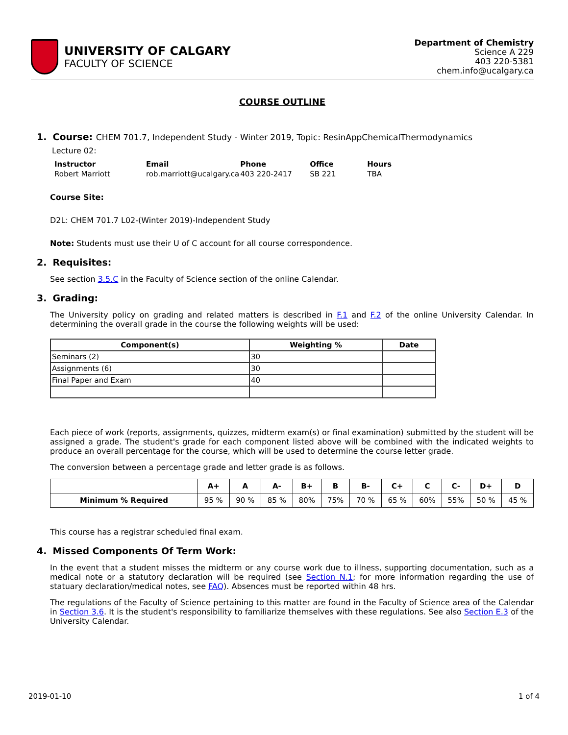UNIVERSITY OF CALGARY
FACULTY OF SCIENCE
Department of Chemistry
Science A 229
403 220-5381
chem.info@ucalgary.ca
COURSE OUTLINE
1. Course: CHEM 701.7, Independent Study - Winter 2019, Topic: ResinAppChemicalThermodynamics
Lecture 02:
| Instructor | Email | Phone | Office | Hours |
| --- | --- | --- | --- | --- |
| Robert Marriott | rob.marriott@ucalgary.ca | 403 220-2417 | SB 221 | TBA |
Course Site:
D2L: CHEM 701.7 L02-(Winter 2019)-Independent Study
Note: Students must use their U of C account for all course correspondence.
2. Requisites:
See section 3.5.C in the Faculty of Science section of the online Calendar.
3. Grading:
The University policy on grading and related matters is described in F.1 and F.2 of the online University Calendar. In determining the overall grade in the course the following weights will be used:
| Component(s) | Weighting % | Date |
| --- | --- | --- |
| Seminars (2) | 30 | |
| Assignments (6) | 30 | |
| Final Paper and Exam | 40 | |
Each piece of work (reports, assignments, quizzes, midterm exam(s) or final examination) submitted by the student will be assigned a grade. The student's grade for each component listed above will be combined with the indicated weights to produce an overall percentage for the course, which will be used to determine the course letter grade.
The conversion between a percentage grade and letter grade is as follows.
| | A+ | A | A- | B+ | B | B- | C+ | C | C- | D+ | D |
| --- | --- | --- | --- | --- | --- | --- | --- | --- | --- | --- | --- |
| Minimum % Required | 95 % | 90 % | 85 % | 80% | 75% | 70 % | 65 % | 60% | 55% | 50 % | 45 % |
This course has a registrar scheduled final exam.
4. Missed Components Of Term Work:
In the event that a student misses the midterm or any course work due to illness, supporting documentation, such as a medical note or a statutory declaration will be required (see Section N.1; for more information regarding the use of statuary declaration/medical notes, see FAQ). Absences must be reported within 48 hrs.
The regulations of the Faculty of Science pertaining to this matter are found in the Faculty of Science area of the Calendar in Section 3.6. It is the student's responsibility to familiarize themselves with these regulations. See also Section E.3 of the University Calendar.
2019-01-10 1 of 4